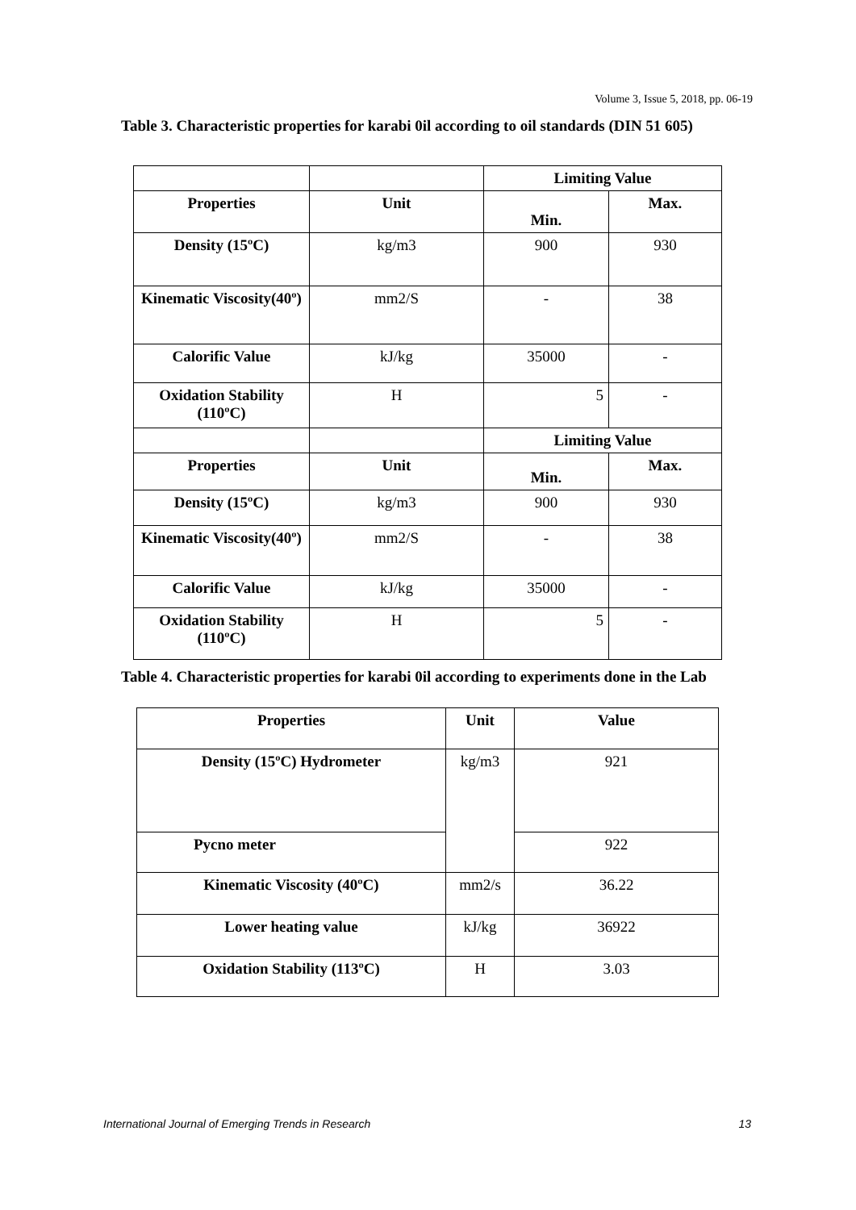Volume 3, Issue 5, 2018, pp. 06-19
Table 3. Characteristic properties for karabi 0il according to oil standards (DIN 51 605)
| | | Limiting Value | |
| Properties | Unit | Min. | Max. |
| Density (15ºC) | kg/m3 | 900 | 930 |
| Kinematic Viscosity(40º) | mm2/S | - | 38 |
| Calorific Value | kJ/kg | 35000 | - |
| Oxidation Stability (110ºC) | H | 5 | - |
| | | Limiting Value | |
| Properties | Unit | Min. | Max. |
| Density (15ºC) | kg/m3 | 900 | 930 |
| Kinematic Viscosity(40º) | mm2/S | - | 38 |
| Calorific Value | kJ/kg | 35000 | - |
| Oxidation Stability (110ºC) | H | 5 | - |
Table 4. Characteristic properties for karabi 0il according to experiments done in the Lab
| Properties | Unit | Value |
| --- | --- | --- |
| Density (15ºC) Hydrometer | kg/m3 | 921 |
| Pycno meter | | 922 |
| Kinematic Viscosity (40ºC) | mm2/s | 36.22 |
| Lower heating value | kJ/kg | 36922 |
| Oxidation Stability (113ºC) | H | 3.03 |
International Journal of Emerging Trends in Research 13